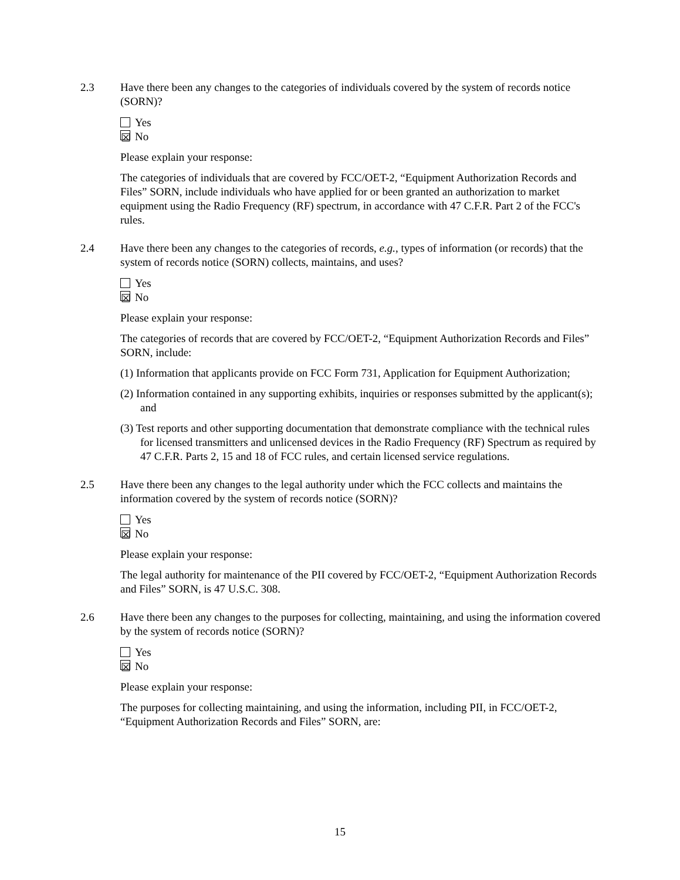2.3 Have there been any changes to the categories of individuals covered by the system of records notice (SORN)?
Yes
☒ No
Please explain your response:
The categories of individuals that are covered by FCC/OET-2, “Equipment Authorization Records and Files” SORN, include individuals who have applied for or been granted an authorization to market equipment using the Radio Frequency (RF) spectrum, in accordance with 47 C.F.R. Part 2 of the FCC's rules.
2.4 Have there been any changes to the categories of records, e.g., types of information (or records) that the system of records notice (SORN) collects, maintains, and uses?
Yes
☒ No
Please explain your response:
The categories of records that are covered by FCC/OET-2, “Equipment Authorization Records and Files” SORN, include:
(1) Information that applicants provide on FCC Form 731, Application for Equipment Authorization;
(2) Information contained in any supporting exhibits, inquiries or responses submitted by the applicant(s); and
(3) Test reports and other supporting documentation that demonstrate compliance with the technical rules for licensed transmitters and unlicensed devices in the Radio Frequency (RF) Spectrum as required by 47 C.F.R. Parts 2, 15 and 18 of FCC rules, and certain licensed service regulations.
2.5 Have there been any changes to the legal authority under which the FCC collects and maintains the information covered by the system of records notice (SORN)?
Yes
☒ No
Please explain your response:
The legal authority for maintenance of the PII covered by FCC/OET-2, “Equipment Authorization Records and Files” SORN, is 47 U.S.C. 308.
2.6 Have there been any changes to the purposes for collecting, maintaining, and using the information covered by the system of records notice (SORN)?
Yes
☒ No
Please explain your response:
The purposes for collecting maintaining, and using the information, including PII, in FCC/OET-2, “Equipment Authorization Records and Files” SORN, are:
15